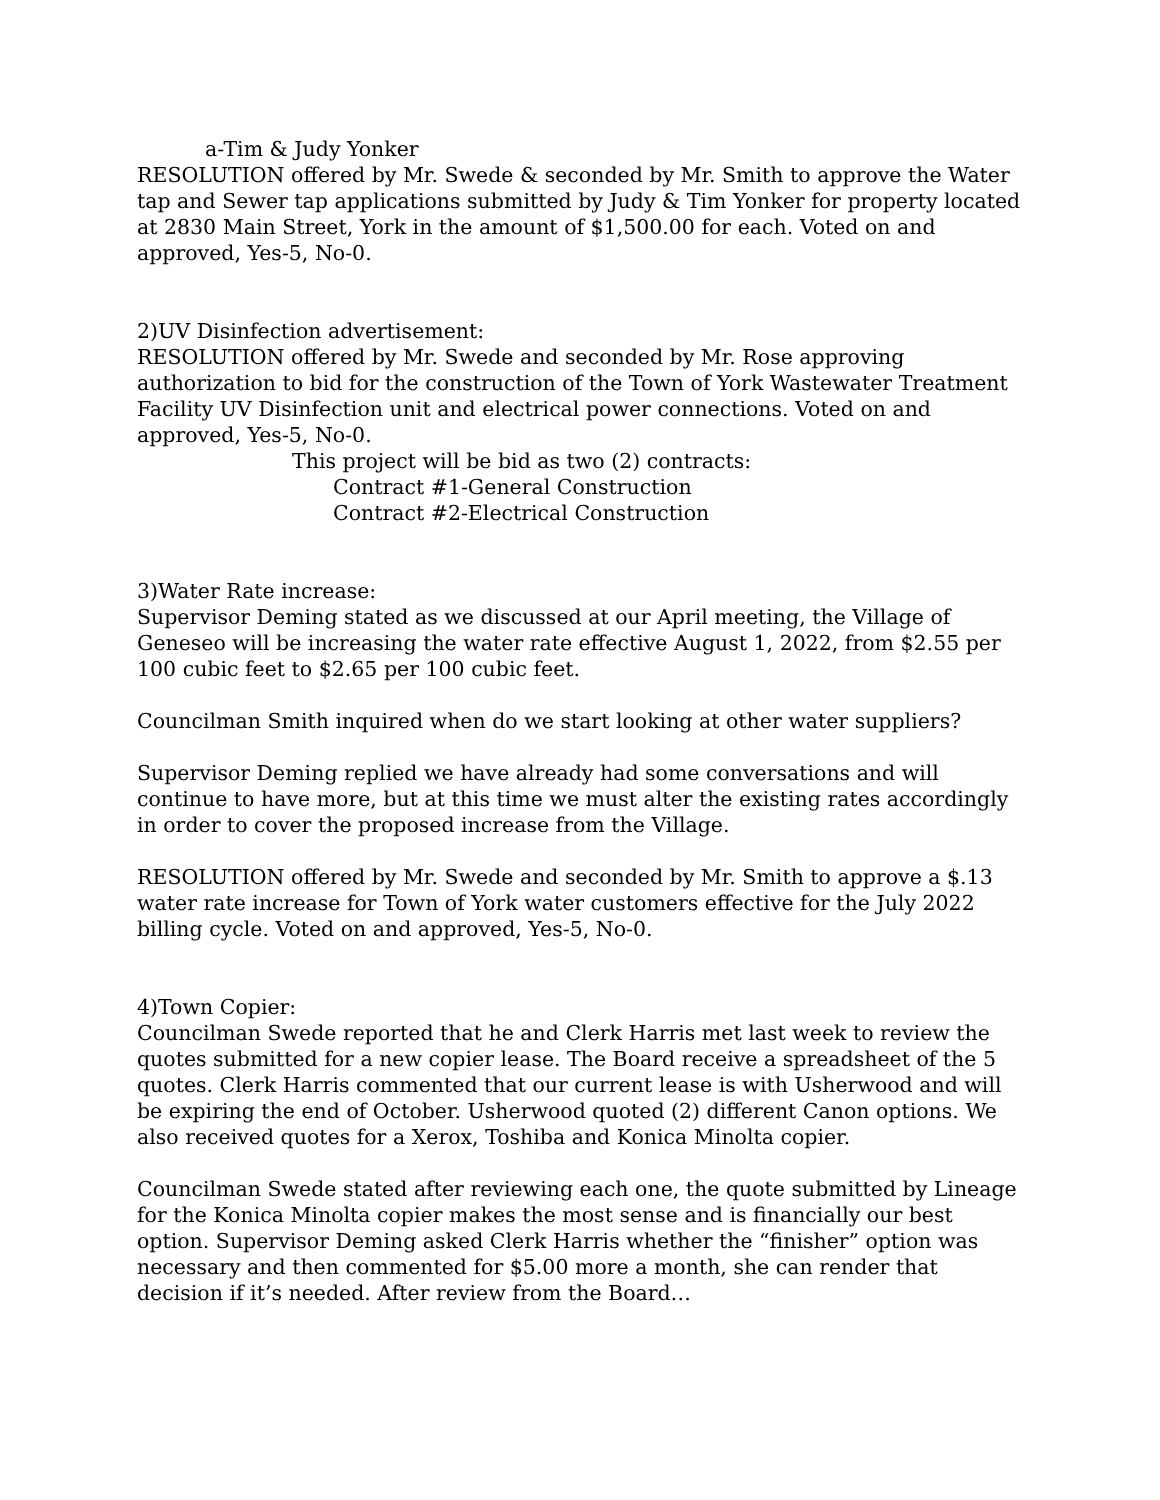a-Tim & Judy Yonker
RESOLUTION offered by Mr. Swede & seconded by Mr. Smith to approve the Water tap and Sewer tap applications submitted by Judy & Tim Yonker for property located at 2830 Main Street, York in the amount of $1,500.00 for each. Voted on and approved, Yes-5, No-0.
2)UV Disinfection advertisement:
RESOLUTION offered by Mr. Swede and seconded by Mr. Rose approving authorization to bid for the construction of the Town of York Wastewater Treatment Facility UV Disinfection unit and electrical power connections. Voted on and approved, Yes-5, No-0.
This project will be bid as two (2) contracts:
Contract #1-General Construction
Contract #2-Electrical Construction
3)Water Rate increase:
Supervisor Deming stated as we discussed at our April meeting, the Village of Geneseo will be increasing the water rate effective August 1, 2022, from $2.55 per 100 cubic feet to $2.65 per 100 cubic feet.
Councilman Smith inquired when do we start looking at other water suppliers?
Supervisor Deming replied we have already had some conversations and will continue to have more, but at this time we must alter the existing rates accordingly in order to cover the proposed increase from the Village.
RESOLUTION offered by Mr. Swede and seconded by Mr. Smith to approve a $.13 water rate increase for Town of York water customers effective for the July 2022 billing cycle. Voted on and approved, Yes-5, No-0.
4)Town Copier:
Councilman Swede reported that he and Clerk Harris met last week to review the quotes submitted for a new copier lease. The Board receive a spreadsheet of the 5 quotes. Clerk Harris commented that our current lease is with Usherwood and will be expiring the end of October. Usherwood quoted (2) different Canon options. We also received quotes for a Xerox, Toshiba and Konica Minolta copier.
Councilman Swede stated after reviewing each one, the quote submitted by Lineage for the Konica Minolta copier makes the most sense and is financially our best option. Supervisor Deming asked Clerk Harris whether the “finisher” option was necessary and then commented for $5.00 more a month, she can render that decision if it’s needed. After review from the Board…